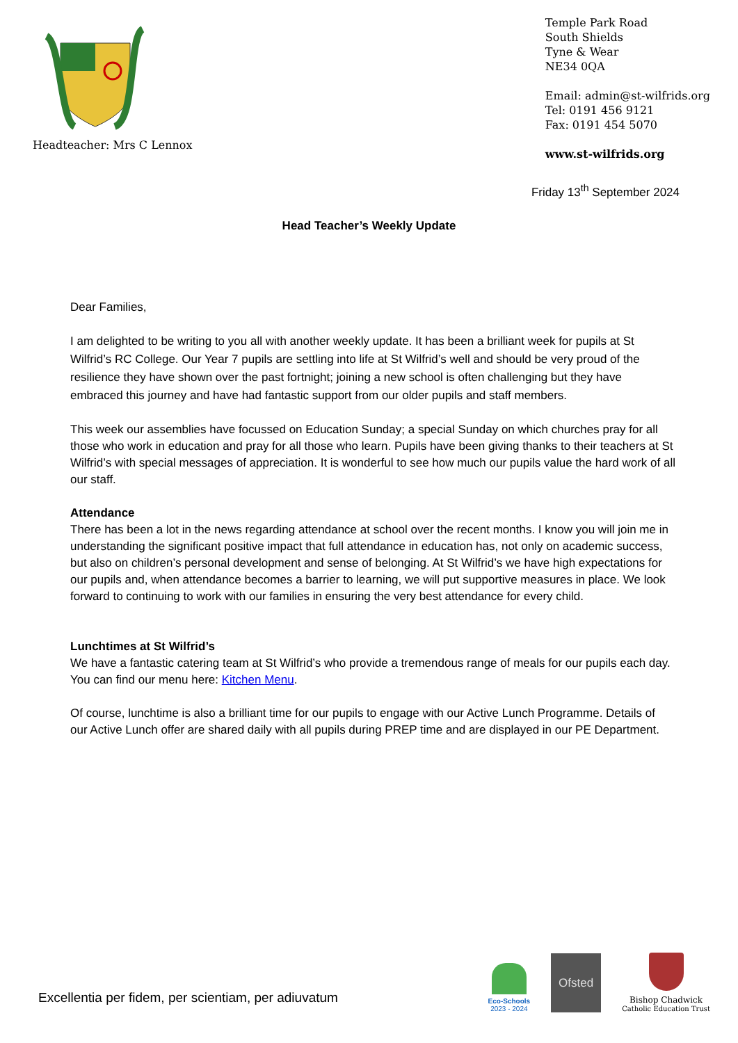Headteacher: Mrs C Lennox Temple Park Road
South Shields
Tyne & Wear
NE34 0QA
Email: admin@st-wilfrids.org
Tel: 0191 456 9121
Fax: 0191 454 5070
www.st-wilfrids.org
Friday 13<sup>th</sup> September 2024
Head Teacher’s Weekly Update
Dear Families,
I am delighted to be writing to you all with another weekly update. It has been a brilliant week for pupils at St Wilfrid’s RC College. Our Year 7 pupils are settling into life at St Wilfrid’s well and should be very proud of the resilience they have shown over the past fortnight; joining a new school is often challenging but they have embraced this journey and have had fantastic support from our older pupils and staff members.
This week our assemblies have focussed on Education Sunday; a special Sunday on which churches pray for all those who work in education and pray for all those who learn. Pupils have been giving thanks to their teachers at St Wilfrid’s with special messages of appreciation. It is wonderful to see how much our pupils value the hard work of all our staff.
Attendance
There has been a lot in the news regarding attendance at school over the recent months. I know you will join me in understanding the significant positive impact that full attendance in education has, not only on academic success, but also on children’s personal development and sense of belonging. At St Wilfrid’s we have high expectations for our pupils and, when attendance becomes a barrier to learning, we will put supportive measures in place. We look forward to continuing to work with our families in ensuring the very best attendance for every child.
Lunchtimes at St Wilfrid’s
We have a fantastic catering team at St Wilfrid’s who provide a tremendous range of meals for our pupils each day. You can find our menu here: Kitchen Menu.
Of course, lunchtime is also a brilliant time for our pupils to engage with our Active Lunch Programme. Details of our Active Lunch offer are shared daily with all pupils during PREP time and are displayed in our PE Department.
Excellentia per fidem, per scientiam, per adiuvatum
Eco-Schools
2023 - 2024
Ofsted
Bishop Chadwick
Catholic Education Trust